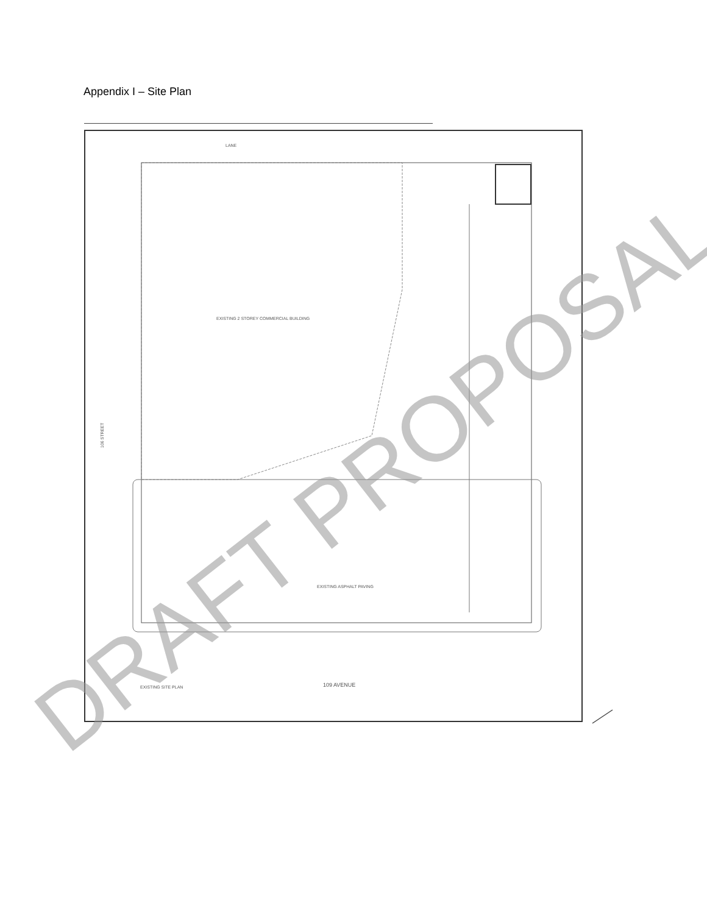Appendix I – Site Plan
LANE
EXISTING 2 STOREY COMMERCIAL BUILDING
EXISTING ASPHALT PAVING
109 AVENUE
106 STREET
EXISTING SITE PLAN
DRAFT PROPOSAL